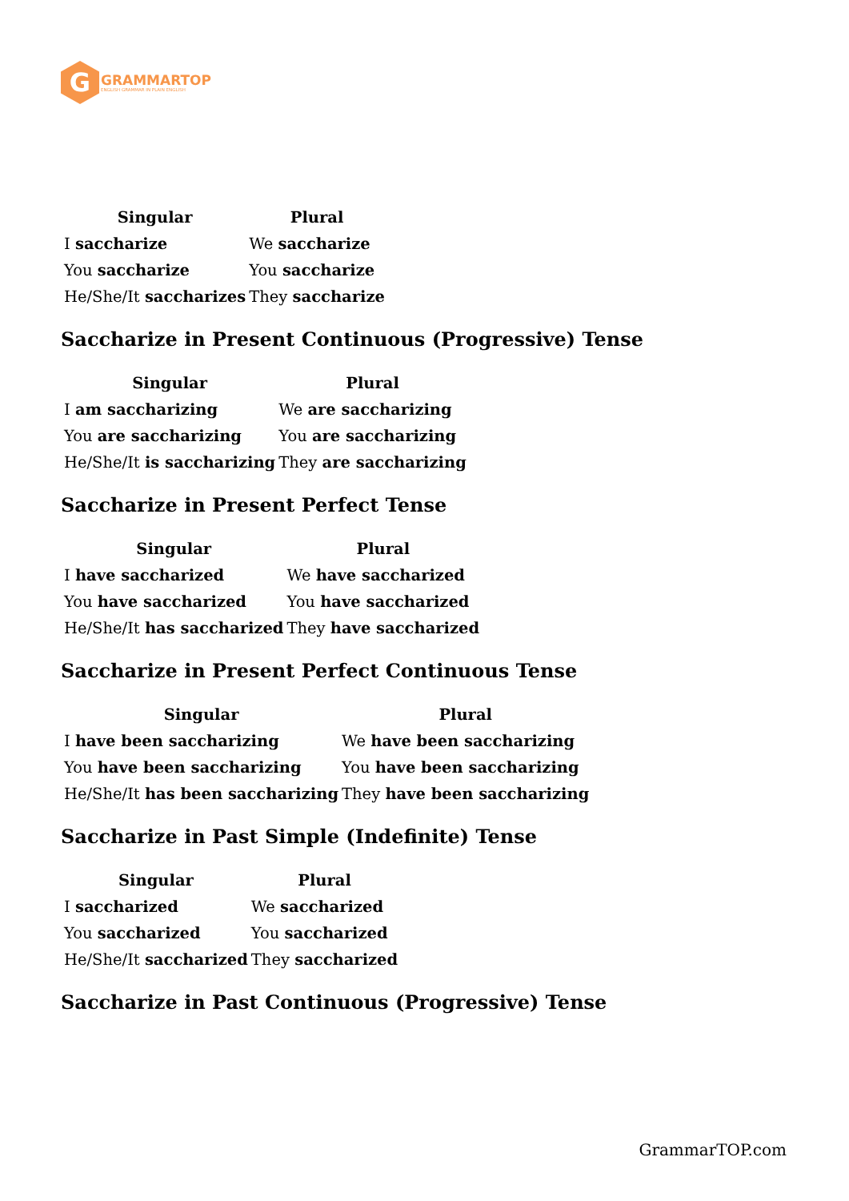G
GRAMMARTOP
ENGLISH GRAMMAR IN PLAIN ENGLISH
| Singular | Plural |
| --- | --- |
| I saccharize | We saccharize |
| You saccharize | You saccharize |
| He/She/It saccharizes | They saccharize |
Saccharize in Present Continuous (Progressive) Tense
| Singular | Plural |
| --- | --- |
| I am saccharizing | We are saccharizing |
| You are saccharizing | You are saccharizing |
| He/She/It is saccharizing | They are saccharizing |
Saccharize in Present Perfect Tense
| Singular | Plural |
| --- | --- |
| I have saccharized | We have saccharized |
| You have saccharized | You have saccharized |
| He/She/It has saccharized | They have saccharized |
Saccharize in Present Perfect Continuous Tense
| Singular | Plural |
| --- | --- |
| I have been saccharizing | We have been saccharizing |
| You have been saccharizing | You have been saccharizing |
| He/She/It has been saccharizing | They have been saccharizing |
Saccharize in Past Simple (Indefinite) Tense
| Singular | Plural |
| --- | --- |
| I saccharized | We saccharized |
| You saccharized | You saccharized |
| He/She/It saccharized | They saccharized |
Saccharize in Past Continuous (Progressive) Tense
GrammarTOP.com